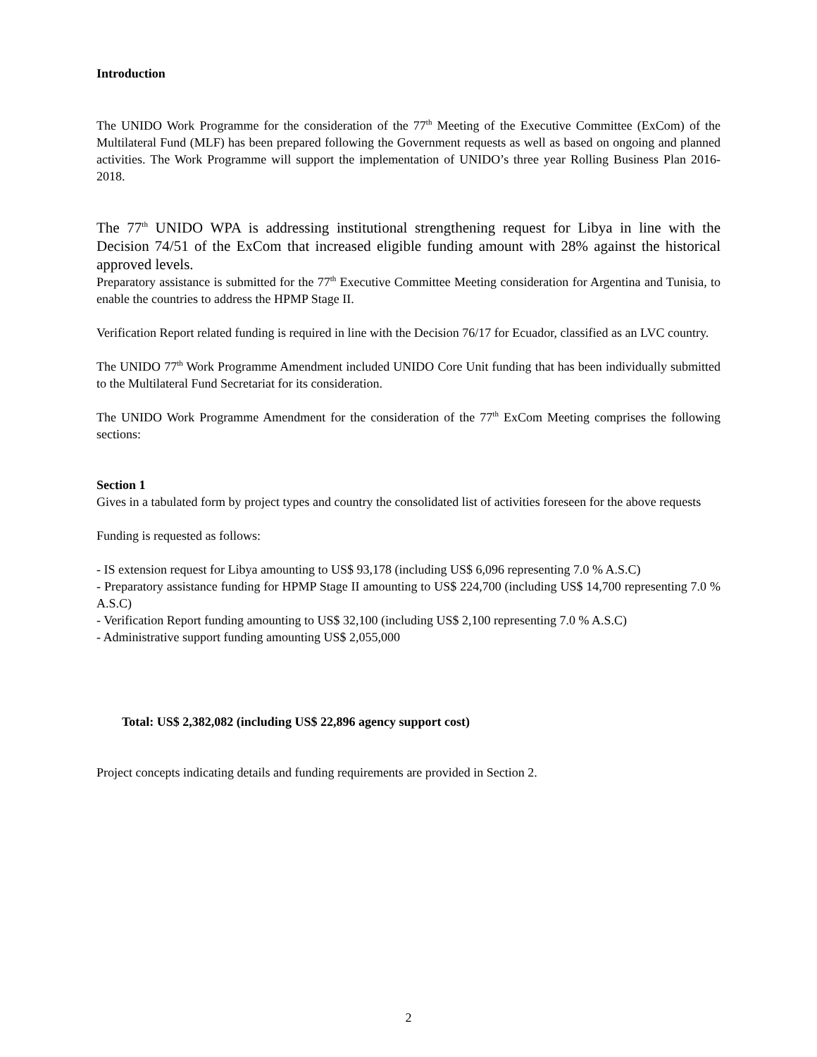Introduction
The UNIDO Work Programme for the consideration of the 77<sup>th</sup> Meeting of the Executive Committee (ExCom) of the Multilateral Fund (MLF) has been prepared following the Government requests as well as based on ongoing and planned activities. The Work Programme will support the implementation of UNIDO’s three year Rolling Business Plan 2016-2018.
The 77<sup>th</sup> UNIDO WPA is addressing institutional strengthening request for Libya in line with the Decision 74/51 of the ExCom that increased eligible funding amount with 28% against the historical approved levels.
Preparatory assistance is submitted for the 77<sup>th</sup> Executive Committee Meeting consideration for Argentina and Tunisia, to enable the countries to address the HPMP Stage II.
Verification Report related funding is required in line with the Decision 76/17 for Ecuador, classified as an LVC country.
The UNIDO 77<sup>th</sup> Work Programme Amendment included UNIDO Core Unit funding that has been individually submitted to the Multilateral Fund Secretariat for its consideration.
The UNIDO Work Programme Amendment for the consideration of the 77<sup>th</sup> ExCom Meeting comprises the following sections:
Section 1
Gives in a tabulated form by project types and country the consolidated list of activities foreseen for the above requests
Funding is requested as follows:
- IS extension request for Libya amounting to US$ 93,178 (including US$ 6,096 representing 7.0 % A.S.C)
- Preparatory assistance funding for HPMP Stage II amounting to US$ 224,700 (including US$ 14,700 representing 7.0 % A.S.C)
- Verification Report funding amounting to US$ 32,100 (including US$ 2,100 representing 7.0 % A.S.C)
- Administrative support funding amounting US$ 2,055,000
Total: US$ 2,382,082 (including US$ 22,896 agency support cost)
Project concepts indicating details and funding requirements are provided in Section 2.
2